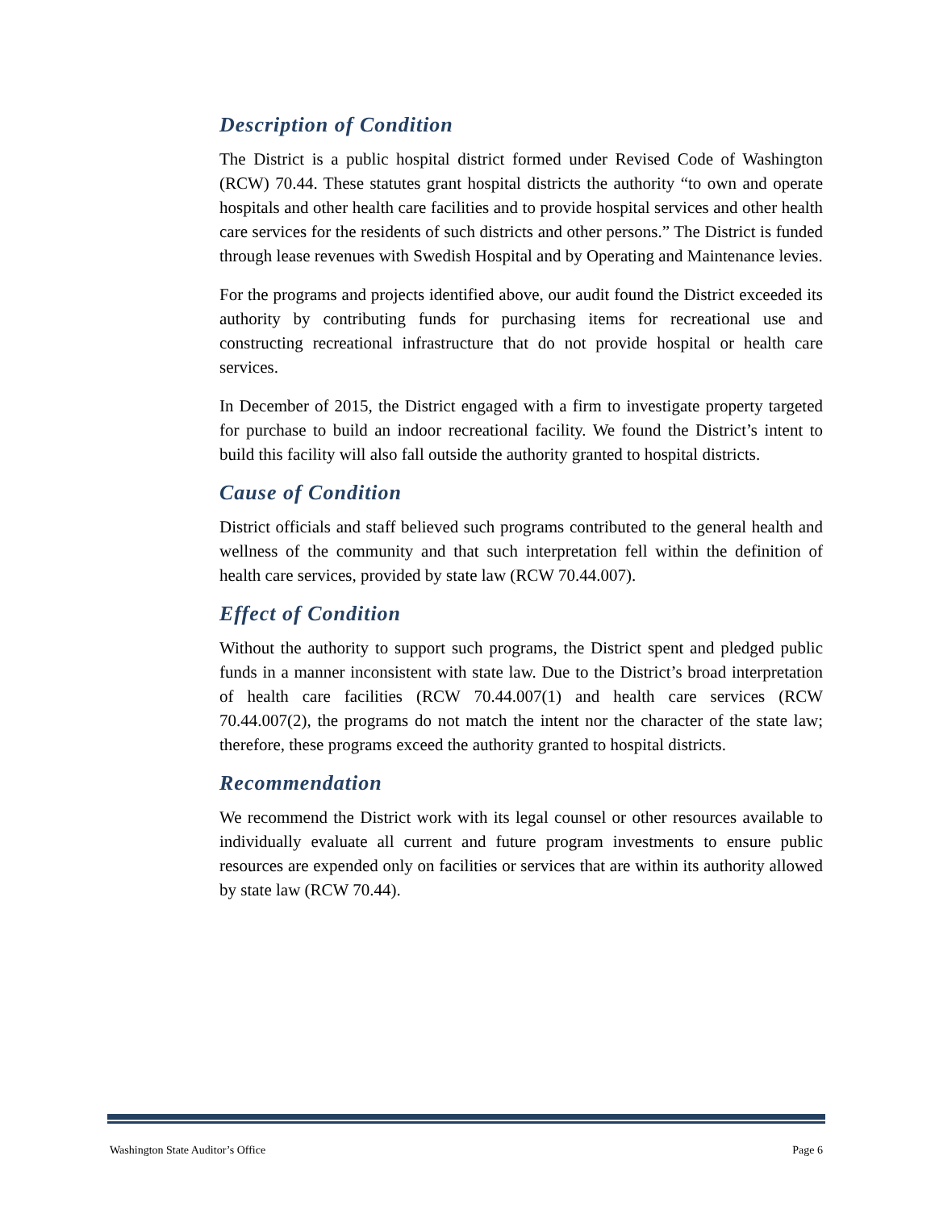Description of Condition
The District is a public hospital district formed under Revised Code of Washington (RCW) 70.44. These statutes grant hospital districts the authority “to own and operate hospitals and other health care facilities and to provide hospital services and other health care services for the residents of such districts and other persons.” The District is funded through lease revenues with Swedish Hospital and by Operating and Maintenance levies.
For the programs and projects identified above, our audit found the District exceeded its authority by contributing funds for purchasing items for recreational use and constructing recreational infrastructure that do not provide hospital or health care services.
In December of 2015, the District engaged with a firm to investigate property targeted for purchase to build an indoor recreational facility. We found the District’s intent to build this facility will also fall outside the authority granted to hospital districts.
Cause of Condition
District officials and staff believed such programs contributed to the general health and wellness of the community and that such interpretation fell within the definition of health care services, provided by state law (RCW 70.44.007).
Effect of Condition
Without the authority to support such programs, the District spent and pledged public funds in a manner inconsistent with state law. Due to the District’s broad interpretation of health care facilities (RCW 70.44.007(1) and health care services (RCW 70.44.007(2), the programs do not match the intent nor the character of the state law; therefore, these programs exceed the authority granted to hospital districts.
Recommendation
We recommend the District work with its legal counsel or other resources available to individually evaluate all current and future program investments to ensure public resources are expended only on facilities or services that are within its authority allowed by state law (RCW 70.44).
Washington State Auditor’s Office Page 6